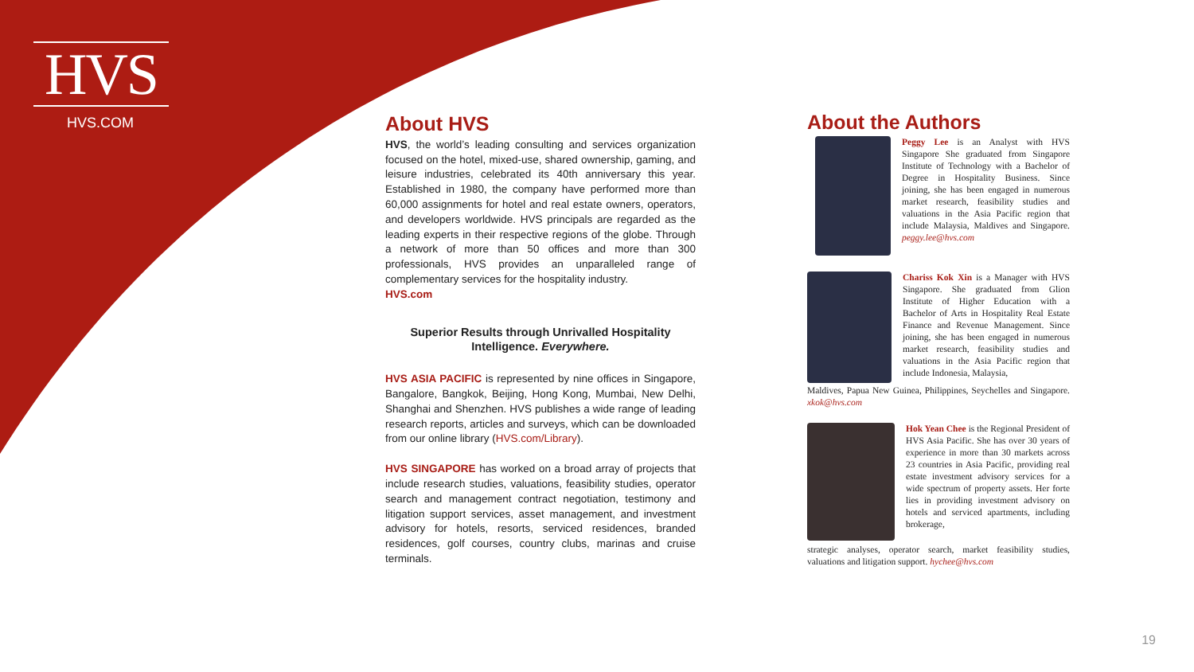HVS
HVS.COM
About HVS
HVS, the world’s leading consulting and services organization focused on the hotel, mixed-use, shared ownership, gaming, and leisure industries, celebrated its 40th anniversary this year. Established in 1980, the company have performed more than 60,000 assignments for hotel and real estate owners, operators, and developers worldwide. HVS principals are regarded as the leading experts in their respective regions of the globe. Through a network of more than 50 offices and more than 300 professionals, HVS provides an unparalleled range of complementary services for the hospitality industry.
HVS.com
Superior Results through Unrivalled Hospitality
Intelligence. Everywhere.
HVS ASIA PACIFIC is represented by nine offices in Singapore, Bangalore, Bangkok, Beijing, Hong Kong, Mumbai, New Delhi, Shanghai and Shenzhen. HVS publishes a wide range of leading research reports, articles and surveys, which can be downloaded from our online library (HVS.com/Library).
HVS SINGAPORE has worked on a broad array of projects that include research studies, valuations, feasibility studies, operator search and management contract negotiation, testimony and litigation support services, asset management, and investment advisory for hotels, resorts, serviced residences, branded residences, golf courses, country clubs, marinas and cruise terminals.
About the Authors
Peggy Lee is an Analyst with HVS Singapore She graduated from Singapore Institute of Technology with a Bachelor of Degree in Hospitality Business. Since joining, she has been engaged in numerous market research, feasibility studies and valuations in the Asia Pacific region that include Malaysia, Maldives and Singapore. peggy.lee@hvs.com
Chariss Kok Xin is a Manager with HVS Singapore. She graduated from Glion Institute of Higher Education with a Bachelor of Arts in Hospitality Real Estate Finance and Revenue Management. Since joining, she has been engaged in numerous market research, feasibility studies and valuations in the Asia Pacific region that include Indonesia, Malaysia,
Maldives, Papua New Guinea, Philippines, Seychelles and Singapore. xkok@hvs.com
Hok Yean Chee is the Regional President of HVS Asia Pacific. She has over 30 years of experience in more than 30 markets across 23 countries in Asia Pacific, providing real estate investment advisory services for a wide spectrum of property assets. Her forte lies in providing investment advisory on hotels and serviced apartments, including brokerage,
strategic analyses, operator search, market feasibility studies, valuations and litigation support. hychee@hvs.com
19